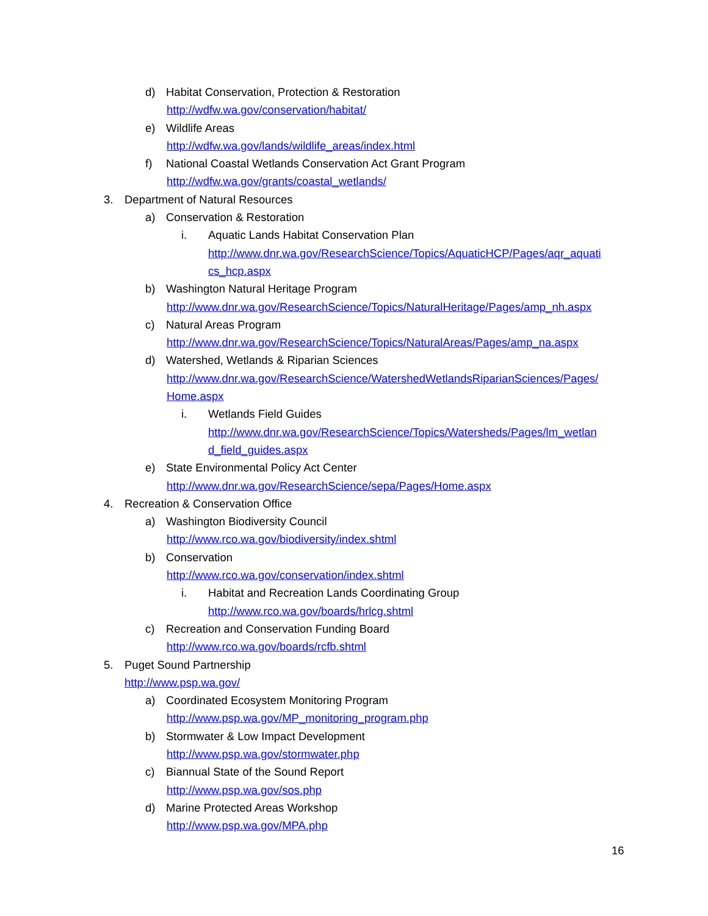d) Habitat Conservation, Protection & Restoration
http://wdfw.wa.gov/conservation/habitat/
e) Wildlife Areas
http://wdfw.wa.gov/lands/wildlife_areas/index.html
f) National Coastal Wetlands Conservation Act Grant Program
http://wdfw.wa.gov/grants/coastal_wetlands/
3. Department of Natural Resources
a) Conservation & Restoration
i. Aquatic Lands Habitat Conservation Plan
http://www.dnr.wa.gov/ResearchScience/Topics/AquaticHCP/Pages/aqr_aquati
cs_hcp.aspx
b) Washington Natural Heritage Program
http://www.dnr.wa.gov/ResearchScience/Topics/NaturalHeritage/Pages/amp_nh.aspx
c) Natural Areas Program
http://www.dnr.wa.gov/ResearchScience/Topics/NaturalAreas/Pages/amp_na.aspx
d) Watershed, Wetlands & Riparian Sciences
http://www.dnr.wa.gov/ResearchScience/WatershedWetlandsRiparianSciences/Pages/
Home.aspx
i. Wetlands Field Guides
http://www.dnr.wa.gov/ResearchScience/Topics/Watersheds/Pages/lm_wetlan
d_field_guides.aspx
e) State Environmental Policy Act Center
http://www.dnr.wa.gov/ResearchScience/sepa/Pages/Home.aspx
4. Recreation & Conservation Office
a) Washington Biodiversity Council
http://www.rco.wa.gov/biodiversity/index.shtml
b) Conservation
http://www.rco.wa.gov/conservation/index.shtml
i. Habitat and Recreation Lands Coordinating Group
http://www.rco.wa.gov/boards/hrlcg.shtml
c) Recreation and Conservation Funding Board
http://www.rco.wa.gov/boards/rcfb.shtml
5. Puget Sound Partnership
http://www.psp.wa.gov/
a) Coordinated Ecosystem Monitoring Program
http://www.psp.wa.gov/MP_monitoring_program.php
b) Stormwater & Low Impact Development
http://www.psp.wa.gov/stormwater.php
c) Biannual State of the Sound Report
http://www.psp.wa.gov/sos.php
d) Marine Protected Areas Workshop
http://www.psp.wa.gov/MPA.php
16